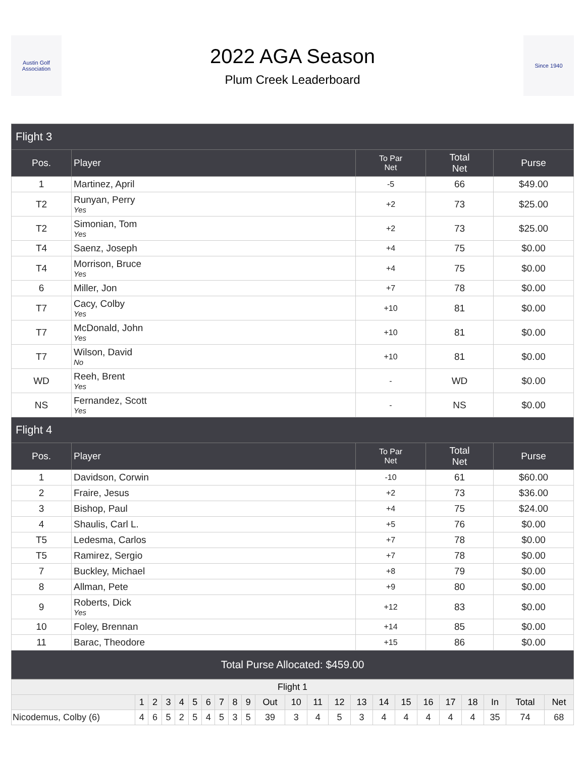Austin Golf Association
2022 AGA Season
Plum Creek Leaderboard
Since 1940
| Flight 3 | | | | |
| --- | --- | --- | --- | --- |
| Pos. | Player | To Par Net | Total Net | Purse |
| 1 | Martinez, April | -5 | 66 | $49.00 |
| T2 | Runyan, Perry Yes | +2 | 73 | $25.00 |
| T2 | Simonian, Tom Yes | +2 | 73 | $25.00 |
| T4 | Saenz, Joseph | +4 | 75 | $0.00 |
| T4 | Morrison, Bruce Yes | +4 | 75 | $0.00 |
| 6 | Miller, Jon | +7 | 78 | $0.00 |
| T7 | Cacy, Colby Yes | +10 | 81 | $0.00 |
| T7 | McDonald, John Yes | +10 | 81 | $0.00 |
| T7 | Wilson, David No | +10 | 81 | $0.00 |
| WD | Reeh, Brent Yes | - | WD | $0.00 |
| NS | Fernandez, Scott Yes | - | NS | $0.00 |
| Flight 4 | | | | |
| Pos. | Player | To Par Net | Total Net | Purse |
| 1 | Davidson, Corwin | -10 | 61 | $60.00 |
| 2 | Fraire, Jesus | +2 | 73 | $36.00 |
| 3 | Bishop, Paul | +4 | 75 | $24.00 |
| 4 | Shaulis, Carl L. | +5 | 76 | $0.00 |
| T5 | Ledesma, Carlos | +7 | 78 | $0.00 |
| T5 | Ramirez, Sergio | +7 | 78 | $0.00 |
| 7 | Buckley, Michael | +8 | 79 | $0.00 |
| 8 | Allman, Pete | +9 | 80 | $0.00 |
| 9 | Roberts, Dick Yes | +12 | 83 | $0.00 |
| 10 | Foley, Brennan | +14 | 85 | $0.00 |
| 11 | Barac, Theodore | +15 | 86 | $0.00 |
| Total Purse Allocated: $459.00 | | | | |
| Flight 1 | | | | | | | | | | | | | | | | | | | | | | |
| --- | --- | --- | --- | --- | --- | --- | --- | --- | --- | --- | --- | --- | --- | --- | --- | --- | --- | --- | --- | --- | --- | --- |
| | 1 | 2 | 3 | 4 | 5 | 6 | 7 | 8 | 9 | Out | 10 | 11 | 12 | 13 | 14 | 15 | 16 | 17 | 18 | In | Total | Net |
| Nicodemus, Colby (6) | 4 | 6 | 5 | 2 | 5 | 4 | 5 | 3 | 5 | 39 | 3 | 4 | 5 | 3 | 4 | 4 | 4 | 4 | 4 | 35 | 74 | 68 |